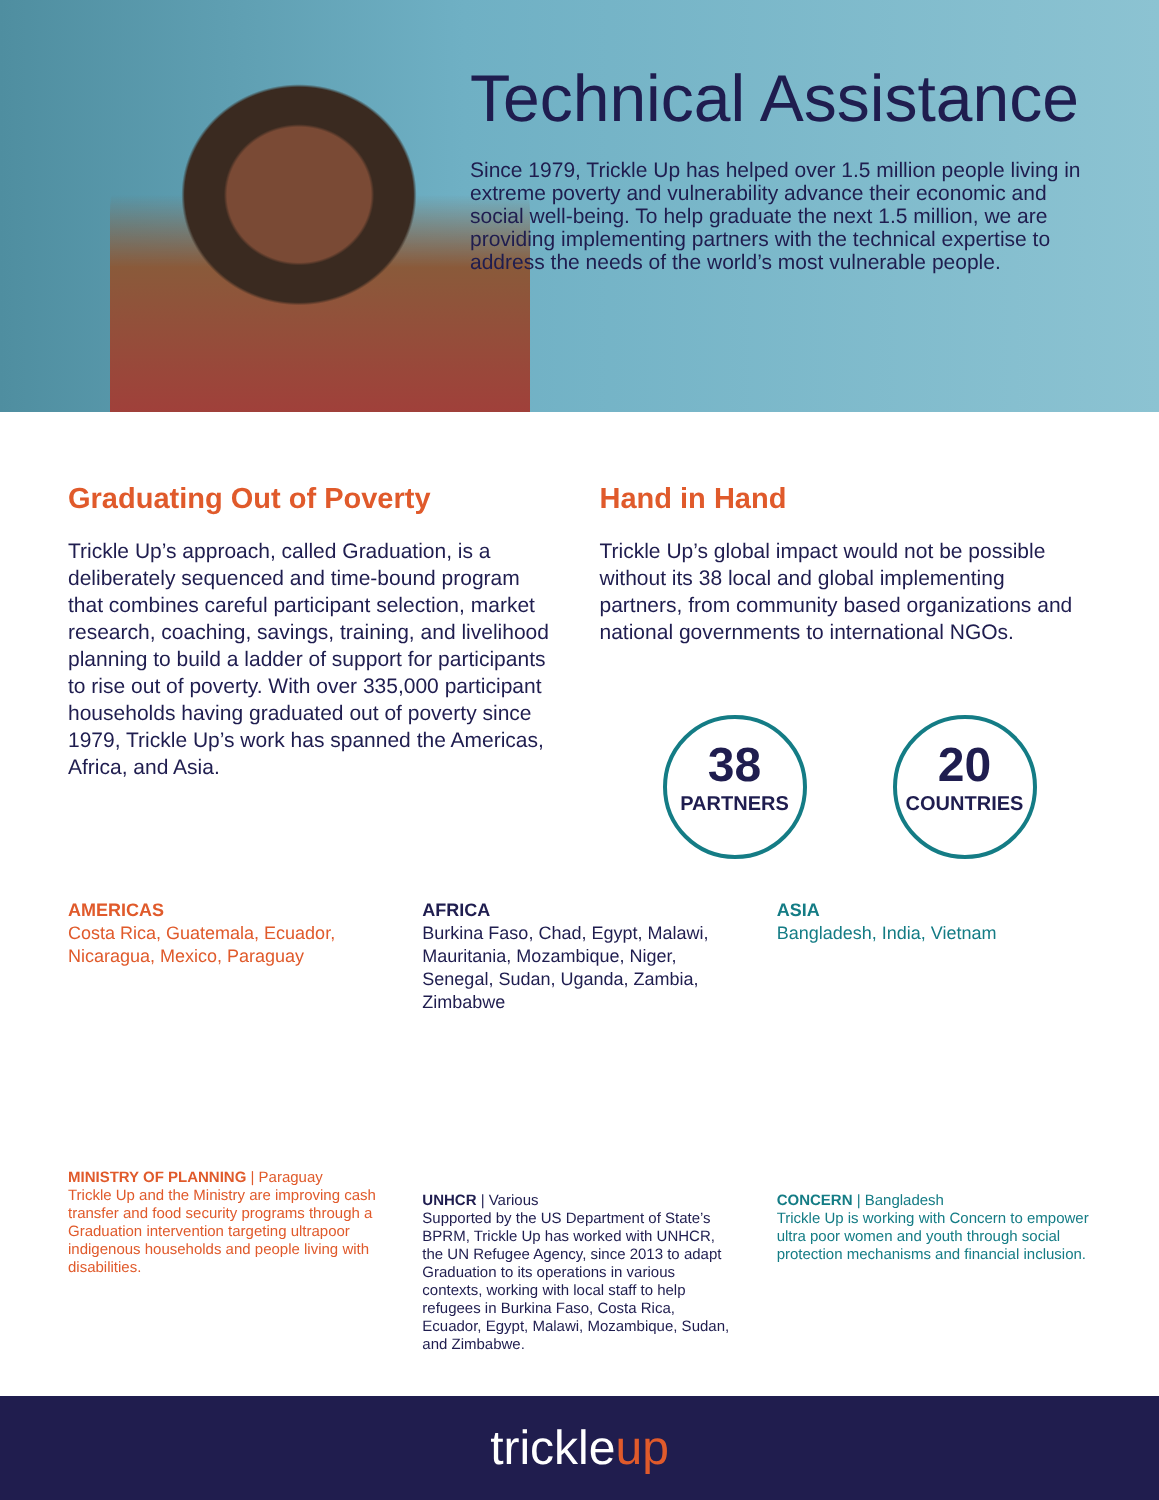Technical Assistance
Since 1979, Trickle Up has helped over 1.5 million people living in extreme poverty and vulnerability advance their economic and social well-being. To help graduate the next 1.5 million, we are providing implementing partners with the technical expertise to address the needs of the world’s most vulnerable people.
Graduating Out of Poverty
Trickle Up’s approach, called Graduation, is a deliberately sequenced and time-bound program that combines careful participant selection, market research, coaching, savings, training, and livelihood planning to build a ladder of support for participants to rise out of poverty. With over 335,000 participant households having graduated out of poverty since 1979, Trickle Up’s work has spanned the Americas, Africa, and Asia.
Hand in Hand
Trickle Up’s global impact would not be possible without its 38 local and global implementing partners, from community based organizations and national governments to international NGOs.
38
PARTNERS
20
COUNTRIES
AMERICAS
Costa Rica, Guatemala, Ecuador, Nicaragua, Mexico, Paraguay
MINISTRY OF PLANNING | Paraguay
Trickle Up and the Ministry are improving cash transfer and food security programs through a Graduation intervention targeting ultrapoor indigenous households and people living with disabilities.
AFRICA
Burkina Faso, Chad, Egypt, Malawi, Mauritania, Mozambique, Niger, Senegal, Sudan, Uganda, Zambia, Zimbabwe
UNHCR | Various
Supported by the US Department of State’s BPRM, Trickle Up has worked with UNHCR, the UN Refugee Agency, since 2013 to adapt Graduation to its operations in various contexts, working with local staff to help refugees in Burkina Faso, Costa Rica, Ecuador, Egypt, Malawi, Mozambique, Sudan, and Zimbabwe.
ASIA
Bangladesh, India, Vietnam
CONCERN | Bangladesh
Trickle Up is working with Concern to empower ultra poor women and youth through social protection mechanisms and financial inclusion.
trickleup